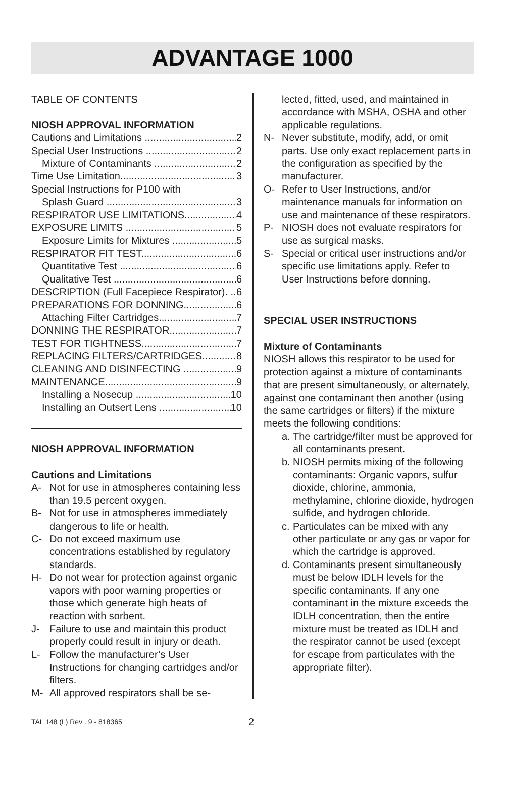ADVANTAGE 1000
TABLE OF CONTENTS
NIOSH APPROVAL INFORMATION
Cautions and Limitations 2
Special User Instructions 2
Mixture of Contaminants 2
Time Use Limitation 3
Special Instructions for P100 with
Splash Guard 3
RESPIRATOR USE LIMITATIONS 4
EXPOSURE LIMITS 5
Exposure Limits for Mixtures 5
RESPIRATOR FIT TEST 6
Quantitative Test 6
Qualitative Test 6
DESCRIPTION (Full Facepiece Respirator). 6
PREPARATIONS FOR DONNING 6
Attaching Filter Cartridges 7
DONNING THE RESPIRATOR 7
TEST FOR TIGHTNESS 7
REPLACING FILTERS/CARTRIDGES 8
CLEANING AND DISINFECTING 9
MAINTENANCE 9
Installing a Nosecup 10
Installing an Outsert Lens 10
NIOSH APPROVAL INFORMATION
Cautions and Limitations
A- Not for use in atmospheres containing less than 19.5 percent oxygen.
B- Not for use in atmospheres immediately dangerous to life or health.
C- Do not exceed maximum use concentrations established by regulatory standards.
H- Do not wear for protection against organic vapors with poor warning properties or those which generate high heats of reaction with sorbent.
J- Failure to use and maintain this product properly could result in injury or death.
L- Follow the manufacturer’s User Instructions for changing cartridges and/or filters.
M- All approved respirators shall be se-
lected, fitted, used, and maintained in accordance with MSHA, OSHA and other applicable regulations.
N- Never substitute, modify, add, or omit parts. Use only exact replacement parts in the configuration as specified by the manufacturer.
O- Refer to User Instructions, and/or maintenance manuals for information on use and maintenance of these respirators.
P- NIOSH does not evaluate respirators for use as surgical masks.
S- Special or critical user instructions and/or specific use limitations apply. Refer to User Instructions before donning.
SPECIAL USER INSTRUCTIONS
Mixture of Contaminants
NIOSH allows this respirator to be used for protection against a mixture of contaminants that are present simultaneously, or alternately, against one contaminant then another (using the same cartridges or filters) if the mixture meets the following conditions:
a. The cartridge/filter must be approved for all contaminants present.
b. NIOSH permits mixing of the following contaminants: Organic vapors, sulfur dioxide, chlorine, ammonia, methylamine, chlorine dioxide, hydrogen sulfide, and hydrogen chloride.
c. Particulates can be mixed with any other particulate or any gas or vapor for which the cartridge is approved.
d. Contaminants present simultaneously must be below IDLH levels for the specific contaminants. If any one contaminant in the mixture exceeds the IDLH concentration, then the entire mixture must be treated as IDLH and the respirator cannot be used (except for escape from particulates with the appropriate filter).
TAL 148 (L) Rev . 9 - 818365 2